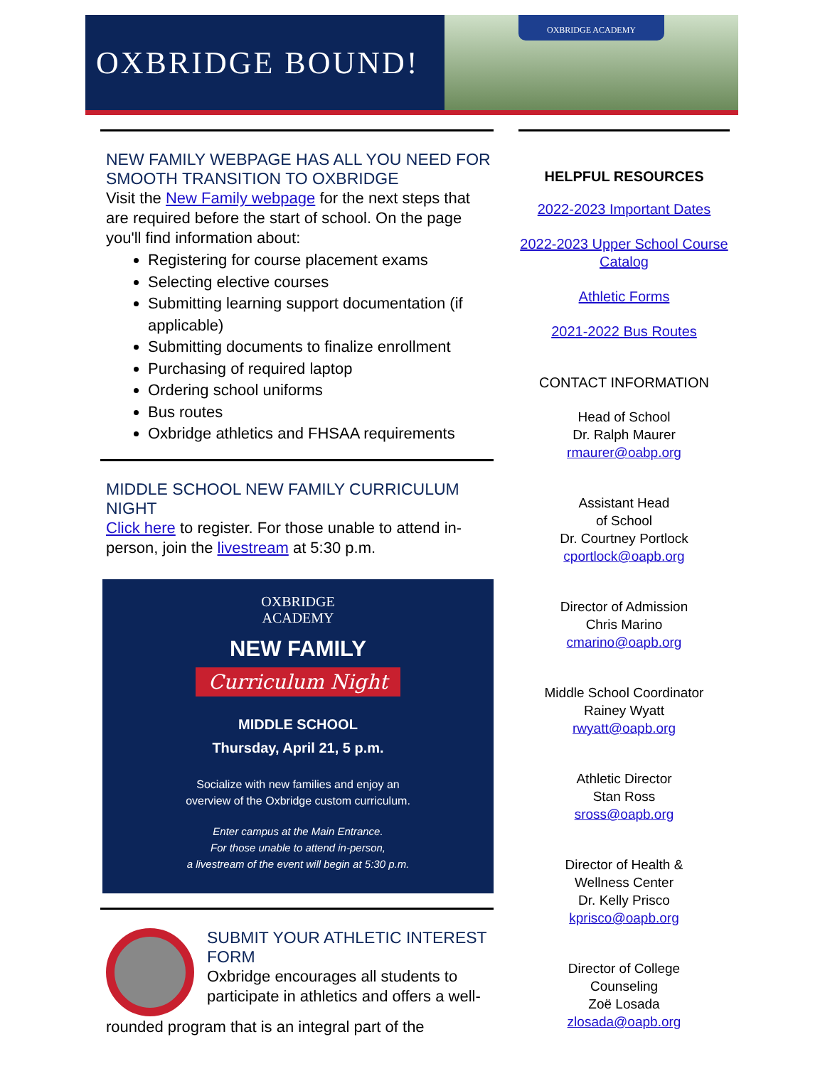OXBRIDGE BOUND!
OXBRIDGE ACADEMY
NEW FAMILY WEBPAGE HAS ALL YOU NEED FOR SMOOTH TRANSITION TO OXBRIDGE
Visit the New Family webpage for the next steps that are required before the start of school. On the page you'll find information about:
Registering for course placement exams
Selecting elective courses
Submitting learning support documentation (if applicable)
Submitting documents to finalize enrollment
Purchasing of required laptop
Ordering school uniforms
Bus routes
Oxbridge athletics and FHSAA requirements
MIDDLE SCHOOL NEW FAMILY CURRICULUM NIGHT
Click here to register. For those unable to attend in-person, join the livestream at 5:30 p.m.
OXBRIDGE
ACADEMY
NEW FAMILY
Curriculum Night
MIDDLE SCHOOL
Thursday, April 21, 5 p.m.
Socialize with new families and enjoy an
overview of the Oxbridge custom curriculum.
Enter campus at the Main Entrance.
For those unable to attend in-person,
a livestream of the event will begin at 5:30 p.m.
SUBMIT YOUR ATHLETIC INTEREST FORM
Oxbridge encourages all students to participate in athletics and offers a well-
rounded program that is an integral part of the
HELPFUL RESOURCES
2022-2023 Important Dates
2022-2023 Upper School Course Catalog
Athletic Forms
2021-2022 Bus Routes
CONTACT INFORMATION
Head of School
Dr. Ralph Maurer
rmaurer@oabp.org
Assistant Head
of School
Dr. Courtney Portlock
cportlock@oapb.org
Director of Admission
Chris Marino
cmarino@oapb.org
Middle School Coordinator
Rainey Wyatt
rwyatt@oapb.org
Athletic Director
Stan Ross
sross@oapb.org
Director of Health &
Wellness Center
Dr. Kelly Prisco
kprisco@oapb.org
Director of College
Counseling
Zoë Losada
zlosada@oapb.org